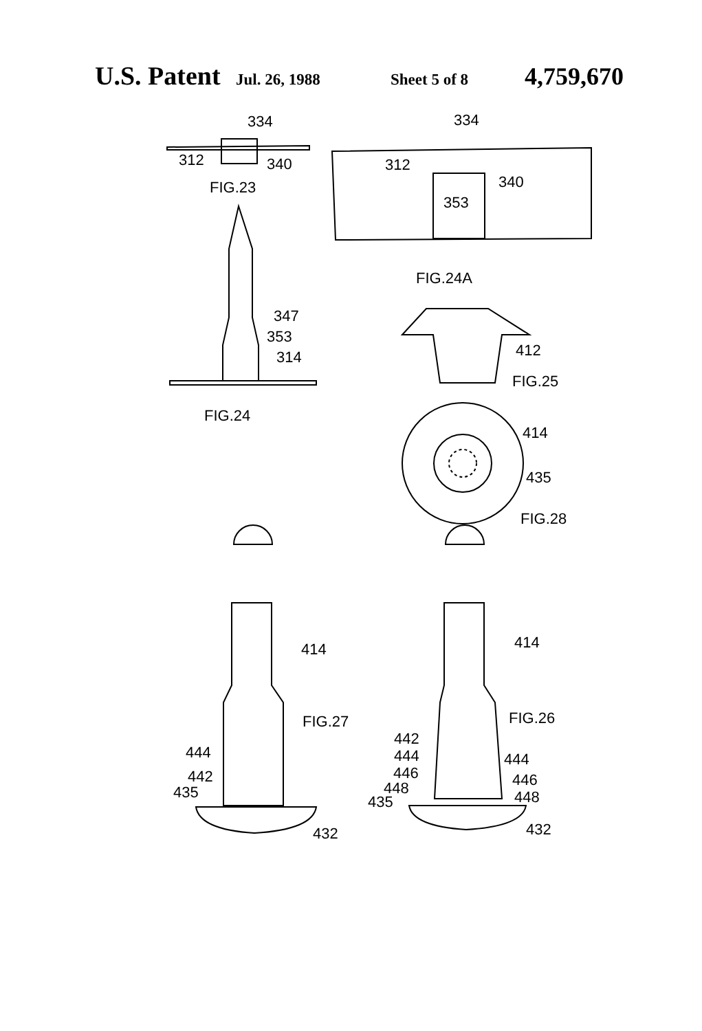U.S. Patent Jul. 26, 1988 Sheet 5 of 8 4,759,670
334
312
340
FIG.23
334
312
340
353
FIG.24A
347
353
314
FIG.24
412
FIG.25
414
435
FIG.28
414
FIG.27
444
442
435
432
414
FIG.26
442
444
444
446
446
448
448
435
432